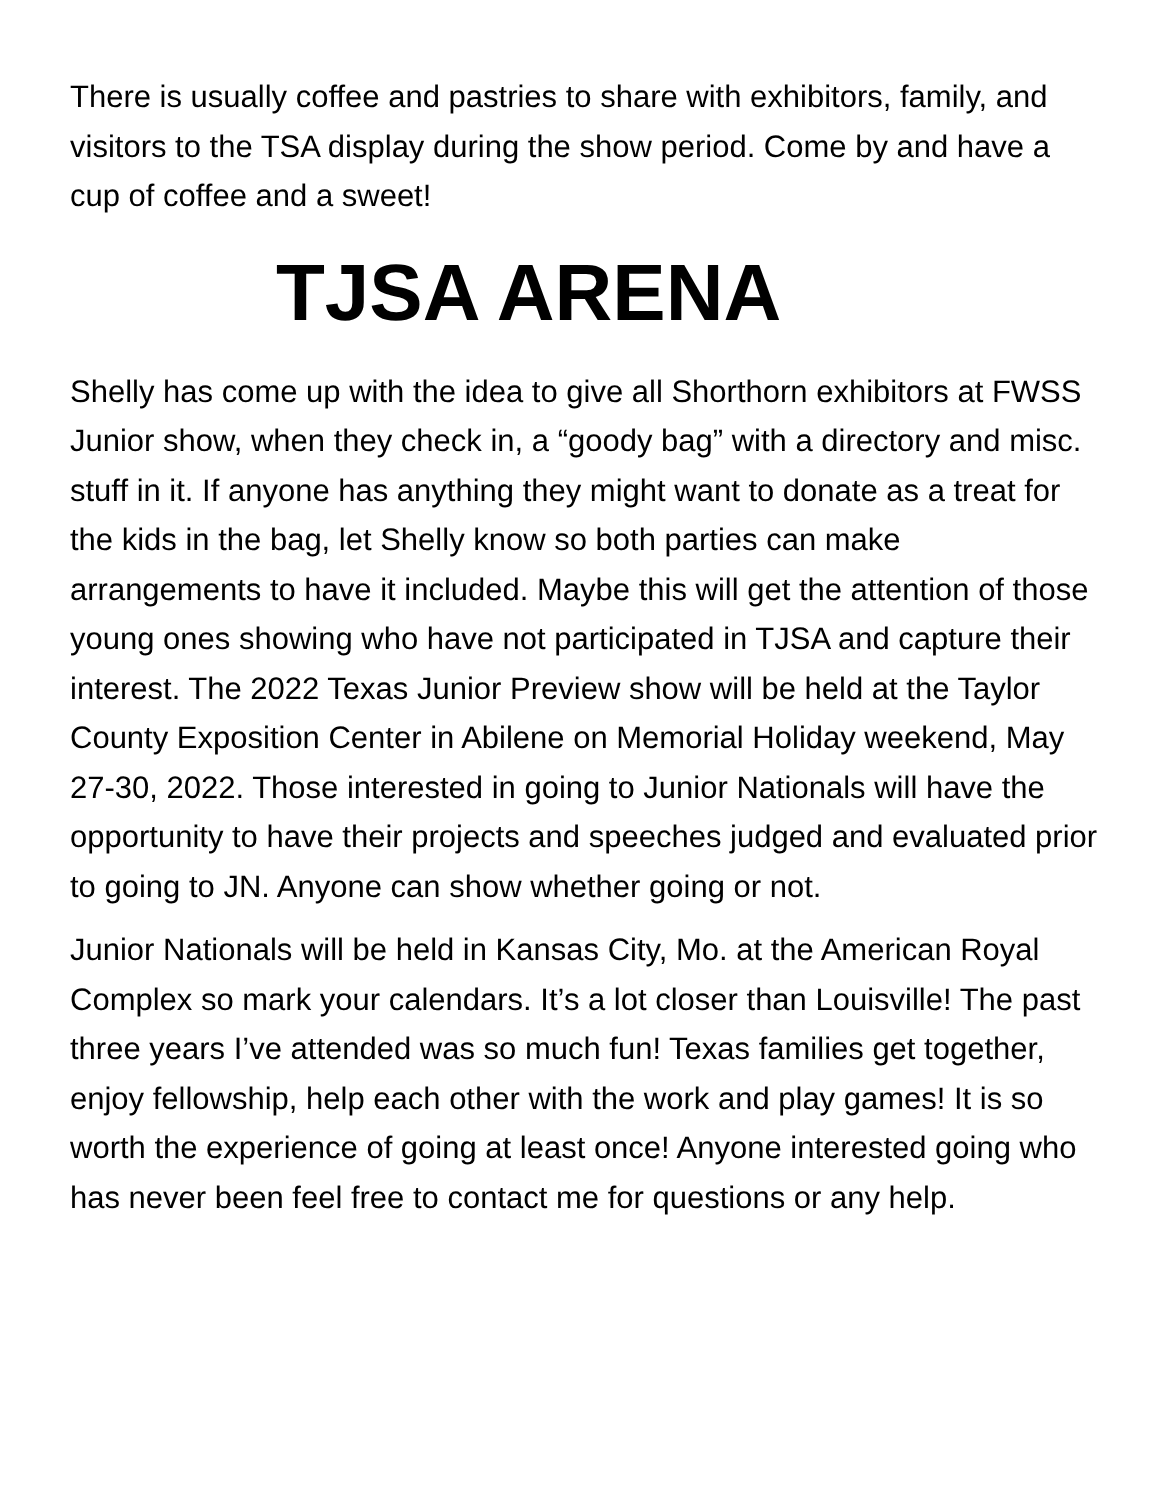There is usually coffee and pastries to share with exhibitors, family, and visitors to the TSA display during the show period. Come by and have a cup of coffee and a sweet!
TJSA ARENA
Shelly has come up with the idea to give all Shorthorn exhibitors at FWSS Junior show, when they check in, a “goody bag” with a directory and misc. stuff in it. If anyone has anything they might want to donate as a treat for the kids in the bag, let Shelly know so both parties can make arrangements to have it included. Maybe this will get the attention of those young ones showing who have not participated in TJSA and capture their interest. The 2022 Texas Junior Preview show will be held at the Taylor County Exposition Center in Abilene on Memorial Holiday weekend, May 27-30, 2022. Those interested in going to Junior Nationals will have the opportunity to have their projects and speeches judged and evaluated prior to going to JN. Anyone can show whether going or not.
Junior Nationals will be held in Kansas City, Mo. at the American Royal Complex so mark your calendars. It’s a lot closer than Louisville! The past three years I’ve attended was so much fun! Texas families get together, enjoy fellowship, help each other with the work and play games! It is so worth the experience of going at least once! Anyone interested going who has never been feel free to contact me for questions or any help.